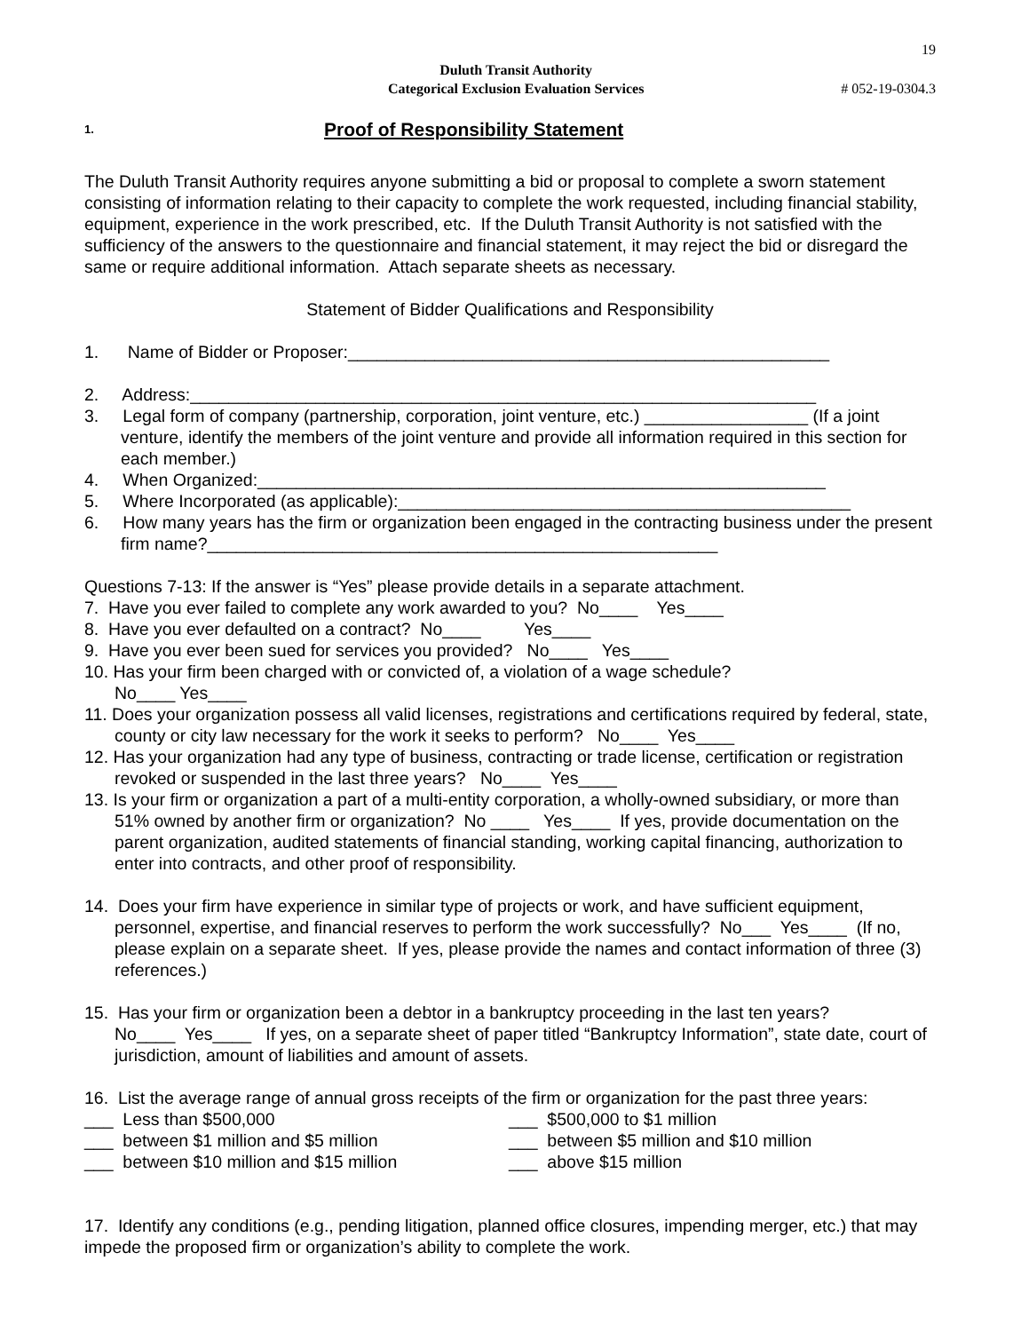19
Duluth Transit Authority
Categorical Exclusion Evaluation Services
# 052-19-0304.3
1. Proof of Responsibility Statement
The Duluth Transit Authority requires anyone submitting a bid or proposal to complete a sworn statement consisting of information relating to their capacity to complete the work requested, including financial stability, equipment, experience in the work prescribed, etc. If the Duluth Transit Authority is not satisfied with the sufficiency of the answers to the questionnaire and financial statement, it may reject the bid or disregard the same or require additional information. Attach separate sheets as necessary.
Statement of Bidder Qualifications and Responsibility
1. Name of Bidder or Proposer:__________________________________________________
2. Address:_________________________________________________________________
3. Legal form of company (partnership, corporation, joint venture, etc.) _________________ (If a joint venture, identify the members of the joint venture and provide all information required in this section for each member.)
4. When Organized:___________________________________________________________
5. Where Incorporated (as applicable):_______________________________________________
6. How many years has the firm or organization been engaged in the contracting business under the present firm name?_____________________________________________________
Questions 7-13: If the answer is “Yes” please provide details in a separate attachment.
7. Have you ever failed to complete any work awarded to you? No____ Yes____
8. Have you ever defaulted on a contract? No____ Yes____
9. Have you ever been sued for services you provided? No____ Yes____
10. Has your firm been charged with or convicted of, a violation of a wage schedule?
No____ Yes____
11. Does your organization possess all valid licenses, registrations and certifications required by federal, state, county or city law necessary for the work it seeks to perform? No____ Yes____
12. Has your organization had any type of business, contracting or trade license, certification or registration revoked or suspended in the last three years? No____ Yes____
13. Is your firm or organization a part of a multi-entity corporation, a wholly-owned subsidiary, or more than 51% owned by another firm or organization? No ____ Yes____ If yes, provide documentation on the parent organization, audited statements of financial standing, working capital financing, authorization to enter into contracts, and other proof of responsibility.
14. Does your firm have experience in similar type of projects or work, and have sufficient equipment, personnel, expertise, and financial reserves to perform the work successfully? No___ Yes____ (If no, please explain on a separate sheet. If yes, please provide the names and contact information of three (3) references.)
15. Has your firm or organization been a debtor in a bankruptcy proceeding in the last ten years?
No____ Yes____ If yes, on a separate sheet of paper titled “Bankruptcy Information”, state date, court of jurisdiction, amount of liabilities and amount of assets.
16. List the average range of annual gross receipts of the firm or organization for the past three years:
___ Less than $500,000 ___ $500,000 to $1 million
___ between $1 million and $5 million ___ between $5 million and $10 million
___ between $10 million and $15 million ___ above $15 million
17. Identify any conditions (e.g., pending litigation, planned office closures, impending merger, etc.) that may impede the proposed firm or organization’s ability to complete the work.